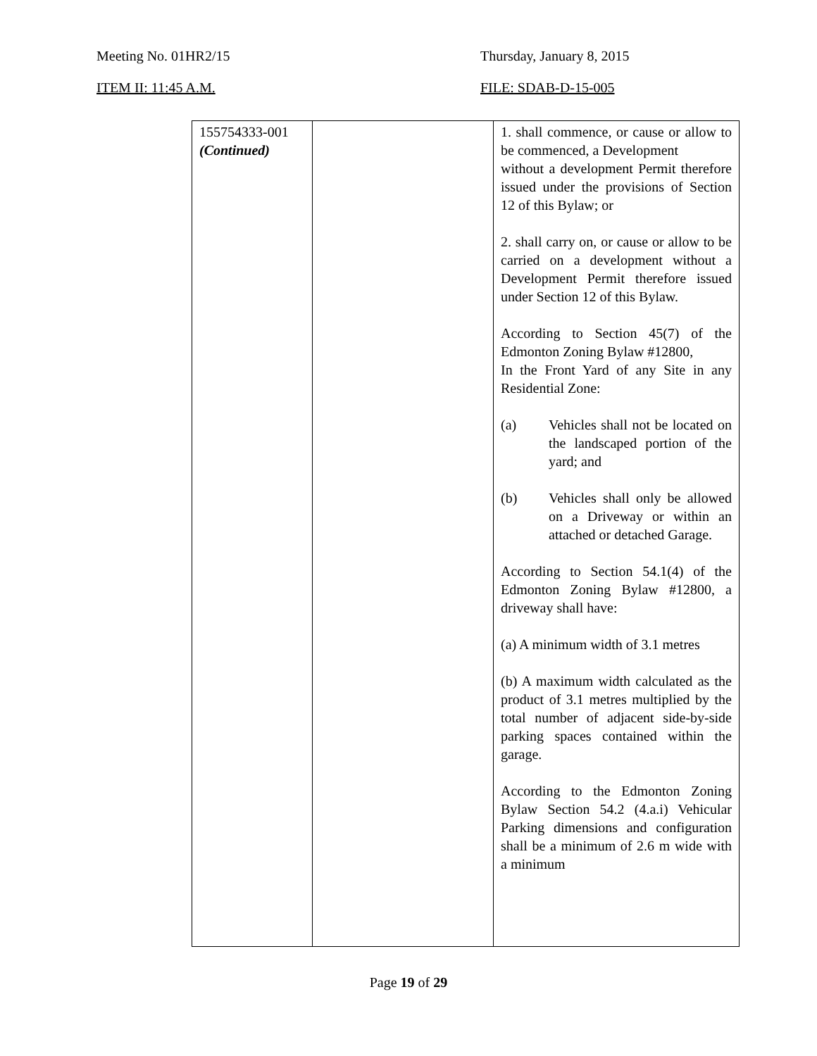Meeting No. 01HR2/15 Thursday, January 8, 2015
ITEM II: 11:45 A.M. FILE: SDAB-D-15-005
| 155754333-001 (Continued) | | 1. shall commence, or cause or allow to be commenced, a Development without a development Permit therefore issued under the provisions of Section 12 of this Bylaw; or 2. shall carry on, or cause or allow to be carried on a development without a Development Permit therefore issued under Section 12 of this Bylaw. According to Section 45(7) of the Edmonton Zoning Bylaw #12800, In the Front Yard of any Site in any Residential Zone: (a) Vehicles shall not be located on the landscaped portion of the yard; and (b) Vehicles shall only be allowed on a Driveway or within an attached or detached Garage. According to Section 54.1(4) of the Edmonton Zoning Bylaw #12800, a driveway shall have: (a) A minimum width of 3.1 metres (b) A maximum width calculated as the product of 3.1 metres multiplied by the total number of adjacent side-by-side parking spaces contained within the garage. According to the Edmonton Zoning Bylaw Section 54.2 (4.a.i) Vehicular Parking dimensions and configuration shall be a minimum of 2.6 m wide with a minimum |
Page 19 of 29